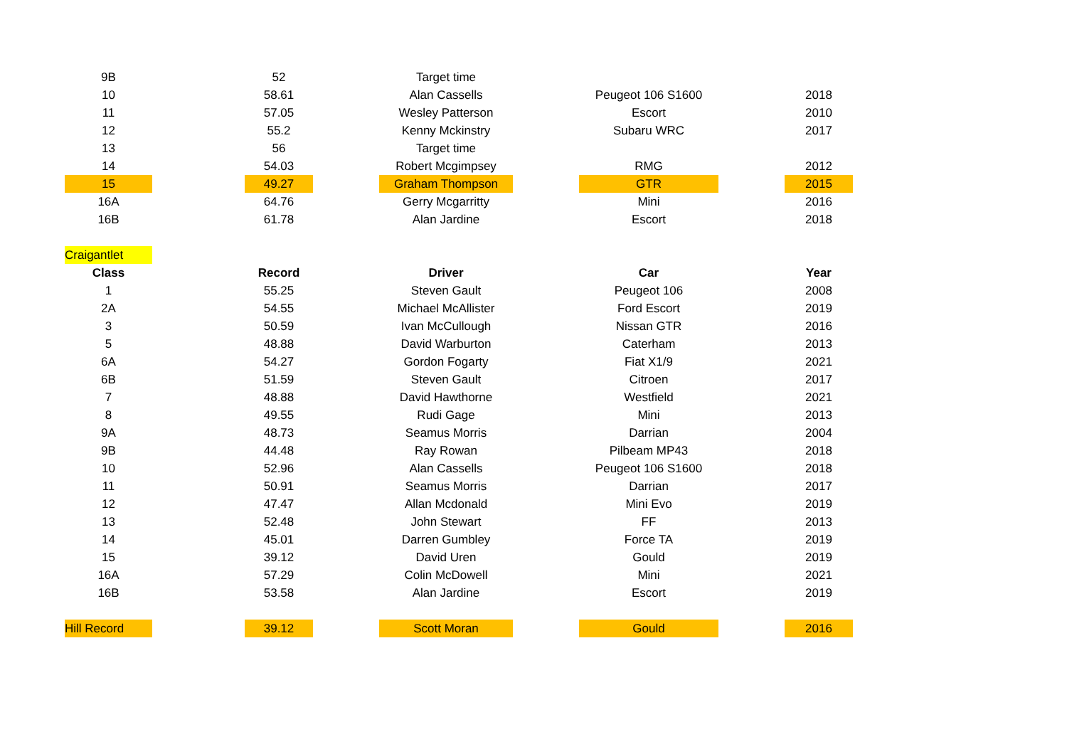| 9B | | 52 | | Target time | | | | |
| 10 | | 58.61 | | Alan Cassells | | Peugeot 106 S1600 | | 2018 |
| 11 | | 57.05 | | Wesley Patterson | | Escort | | 2010 |
| 12 | | 55.2 | | Kenny Mckinstry | | Subaru WRC | | 2017 |
| 13 | | 56 | | Target time | | | | |
| 14 | | 54.03 | | Robert Mcgimpsey | | RMG | | 2012 |
| 15 | | 49.27 | | Graham Thompson | | GTR | | 2015 |
| 16A | | 64.76 | | Gerry Mcgarritty | | Mini | | 2016 |
| 16B | | 61.78 | | Alan Jardine | | Escort | | 2018 |
| Craigantlet | | | | | | | | |
| Class | | Record | | Driver | | Car | | Year |
| 1 | | 55.25 | | Steven Gault | | Peugeot 106 | | 2008 |
| 2A | | 54.55 | | Michael McAllister | | Ford Escort | | 2019 |
| 3 | | 50.59 | | Ivan McCullough | | Nissan GTR | | 2016 |
| 5 | | 48.88 | | David Warburton | | Caterham | | 2013 |
| 6A | | 54.27 | | Gordon Fogarty | | Fiat X1/9 | | 2021 |
| 6B | | 51.59 | | Steven Gault | | Citroen | | 2017 |
| 7 | | 48.88 | | David Hawthorne | | Westfield | | 2021 |
| 8 | | 49.55 | | Rudi Gage | | Mini | | 2013 |
| 9A | | 48.73 | | Seamus Morris | | Darrian | | 2004 |
| 9B | | 44.48 | | Ray Rowan | | Pilbeam MP43 | | 2018 |
| 10 | | 52.96 | | Alan Cassells | | Peugeot 106 S1600 | | 2018 |
| 11 | | 50.91 | | Seamus Morris | | Darrian | | 2017 |
| 12 | | 47.47 | | Allan Mcdonald | | Mini Evo | | 2019 |
| 13 | | 52.48 | | John Stewart | | FF | | 2013 |
| 14 | | 45.01 | | Darren Gumbley | | Force TA | | 2019 |
| 15 | | 39.12 | | David Uren | | Gould | | 2019 |
| 16A | | 57.29 | | Colin McDowell | | Mini | | 2021 |
| 16B | | 53.58 | | Alan Jardine | | Escort | | 2019 |
| Hill Record | | 39.12 | | Scott Moran | | Gould | | 2016 |